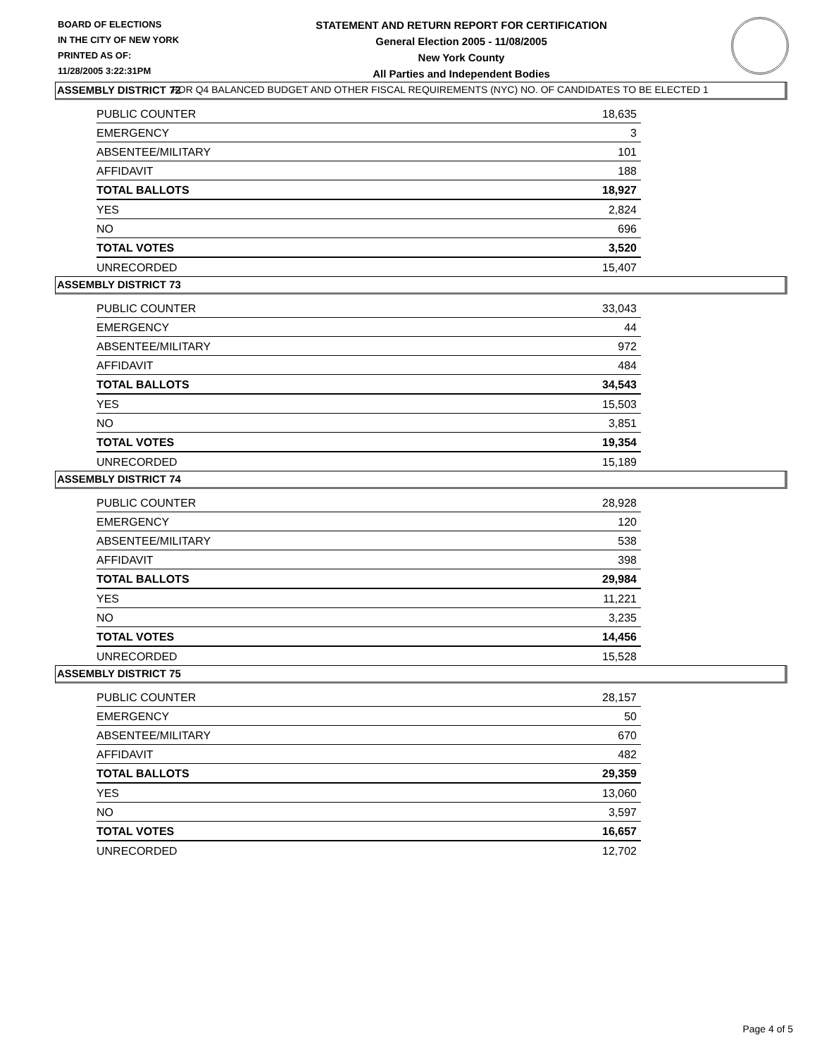BOARD OF ELECTIONS
IN THE CITY OF NEW YORK
PRINTED AS OF:
11/28/2005 3:22:31PM
STATEMENT AND RETURN REPORT FOR CERTIFICATION
General Election 2005 - 11/08/2005
New York County
All Parties and Independent Bodies
FOR Q4 BALANCED BUDGET AND OTHER FISCAL REQUIREMENTS (NYC) NO. OF CANDIDATES TO BE ELECTED 1
ASSEMBLY DISTRICT 72
| PUBLIC COUNTER | 18,635 |
| EMERGENCY | 3 |
| ABSENTEE/MILITARY | 101 |
| AFFIDAVIT | 188 |
| TOTAL BALLOTS | 18,927 |
| YES | 2,824 |
| NO | 696 |
| TOTAL VOTES | 3,520 |
| UNRECORDED | 15,407 |
ASSEMBLY DISTRICT 73
| PUBLIC COUNTER | 33,043 |
| EMERGENCY | 44 |
| ABSENTEE/MILITARY | 972 |
| AFFIDAVIT | 484 |
| TOTAL BALLOTS | 34,543 |
| YES | 15,503 |
| NO | 3,851 |
| TOTAL VOTES | 19,354 |
| UNRECORDED | 15,189 |
ASSEMBLY DISTRICT 74
| PUBLIC COUNTER | 28,928 |
| EMERGENCY | 120 |
| ABSENTEE/MILITARY | 538 |
| AFFIDAVIT | 398 |
| TOTAL BALLOTS | 29,984 |
| YES | 11,221 |
| NO | 3,235 |
| TOTAL VOTES | 14,456 |
| UNRECORDED | 15,528 |
ASSEMBLY DISTRICT 75
| PUBLIC COUNTER | 28,157 |
| EMERGENCY | 50 |
| ABSENTEE/MILITARY | 670 |
| AFFIDAVIT | 482 |
| TOTAL BALLOTS | 29,359 |
| YES | 13,060 |
| NO | 3,597 |
| TOTAL VOTES | 16,657 |
| UNRECORDED | 12,702 |
Page 4 of 5